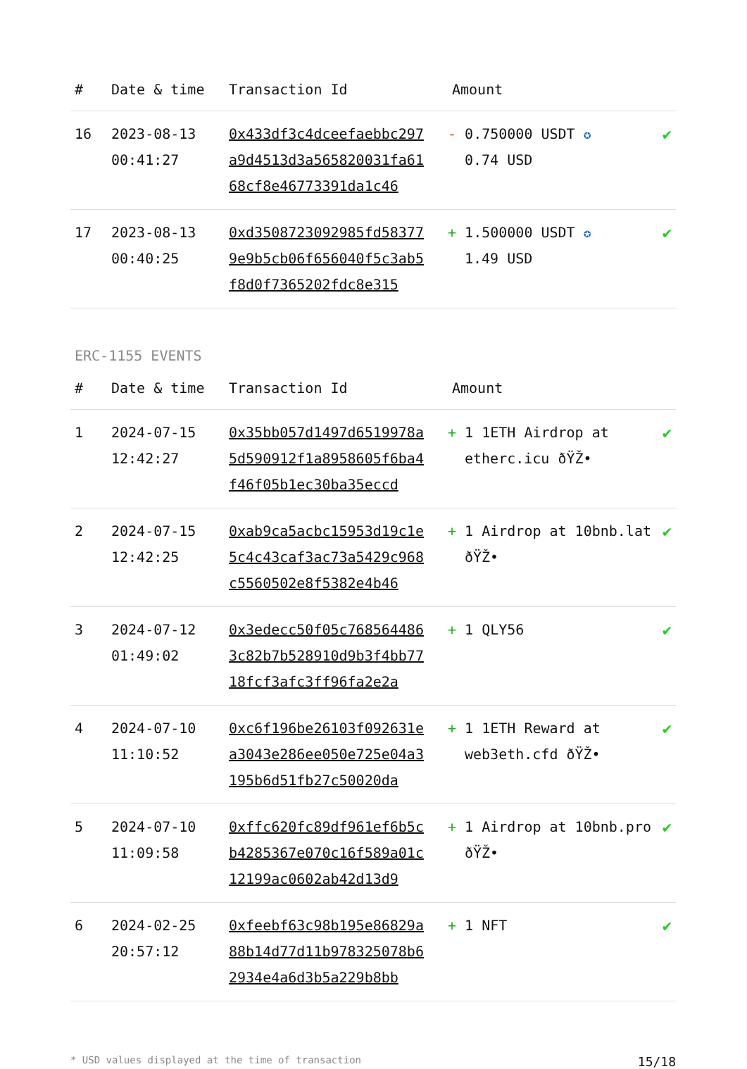| # | Date & time | Transaction Id | Amount | |
| --- | --- | --- | --- | --- |
| 16 | 2023-08-13 00:41:27 | 0x433df3c4dceefaebbc297a9d4513d3a565820031fa6168cf8e46773391da1c46 | - 0.750000 USDT ✪ 0.74 USD | ✔ |
| 17 | 2023-08-13 00:40:25 | 0xd3508723092985fd583779e9b5cb06f656040f5c3ab5f8d0f7365202fdc8e315 | + 1.500000 USDT ✪ 1.49 USD | ✔ |
ERC-1155 EVENTS
| # | Date & time | Transaction Id | Amount | |
| --- | --- | --- | --- | --- |
| 1 | 2024-07-15 12:42:27 | 0x35bb057d1497d6519978a5d590912f1a8958605f6ba4f46f05b1ec30ba35eccd | + 1 1ETH Airdrop at etherc.icu ðŸŽ• | ✔ |
| 2 | 2024-07-15 12:42:25 | 0xab9ca5acbc15953d19c1e5c4c43caf3ac73a5429c968c5560502e8f5382e4b46 | + 1 Airdrop at 10bnb.lat ðŸŽ• | ✔ |
| 3 | 2024-07-12 01:49:02 | 0x3edecc50f05c7685644863c82b7b528910d9b3f4bb7718fcf3afc3ff96fa2e2a | + 1 QLY56 | ✔ |
| 4 | 2024-07-10 11:10:52 | 0xc6f196be26103f092631ea3043e286ee050e725e04a3195b6d51fb27c50020da | + 1 1ETH Reward at web3eth.cfd ðŸŽ• | ✔ |
| 5 | 2024-07-10 11:09:58 | 0xffc620fc89df961ef6b5cb4285367e070c16f589a01c12199ac0602ab42d13d9 | + 1 Airdrop at 10bnb.pro ðŸŽ• | ✔ |
| 6 | 2024-02-25 20:57:12 | 0xfeebf63c98b195e86829a88b14d77d11b978325078b62934e4a6d3b5a229b8bb | + 1 NFT | ✔ |
* USD values displayed at the time of transaction 15/18